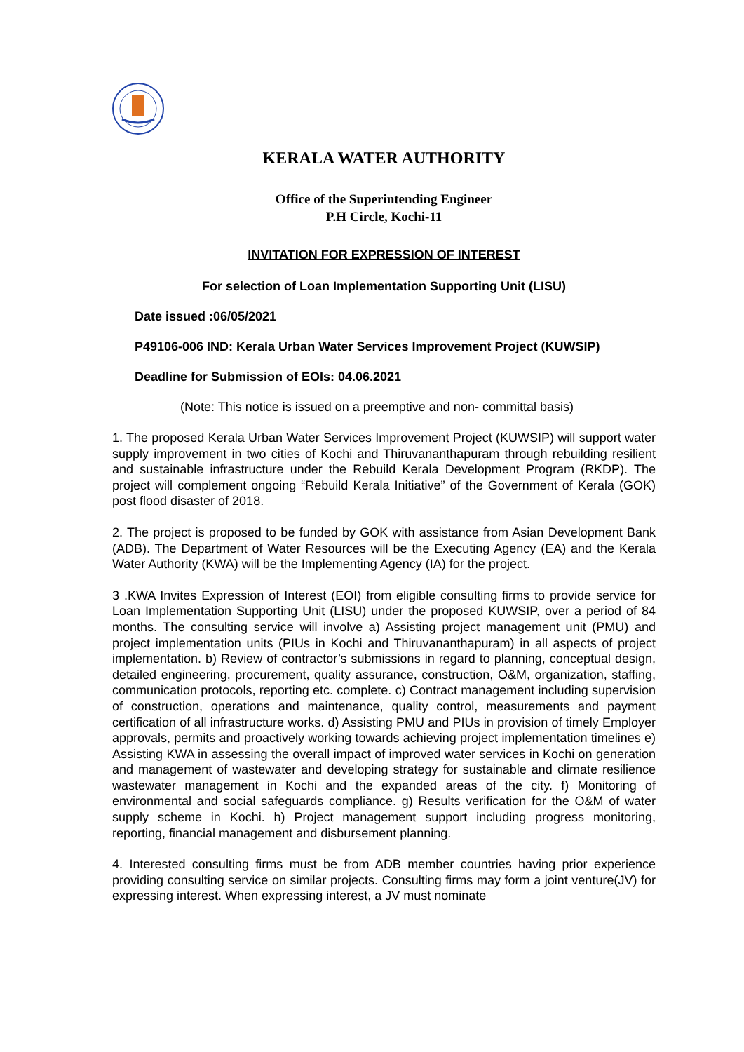KERALA WATER AUTHORITY
Office of the Superintending Engineer
P.H Circle, Kochi-11
INVITATION FOR EXPRESSION OF INTEREST
For selection of Loan Implementation Supporting Unit (LISU)
Date issued :06/05/2021
P49106-006 IND: Kerala Urban Water Services Improvement Project (KUWSIP)
Deadline for Submission of EOIs: 04.06.2021
(Note: This notice is issued on a preemptive and non- committal basis)
1. The proposed Kerala Urban Water Services Improvement Project (KUWSIP) will support water supply improvement in two cities of Kochi and Thiruvananthapuram through rebuilding resilient and sustainable infrastructure under the Rebuild Kerala Development Program (RKDP). The project will complement ongoing “Rebuild Kerala Initiative” of the Government of Kerala (GOK) post flood disaster of 2018.
2. The project is proposed to be funded by GOK with assistance from Asian Development Bank (ADB). The Department of Water Resources will be the Executing Agency (EA) and the Kerala Water Authority (KWA) will be the Implementing Agency (IA) for the project.
3 .KWA Invites Expression of Interest (EOI) from eligible consulting firms to provide service for Loan Implementation Supporting Unit (LISU) under the proposed KUWSIP, over a period of 84 months. The consulting service will involve a) Assisting project management unit (PMU) and project implementation units (PIUs in Kochi and Thiruvananthapuram) in all aspects of project implementation. b) Review of contractor’s submissions in regard to planning, conceptual design, detailed engineering, procurement, quality assurance, construction, O&M, organization, staffing, communication protocols, reporting etc. complete. c) Contract management including supervision of construction, operations and maintenance, quality control, measurements and payment certification of all infrastructure works. d) Assisting PMU and PIUs in provision of timely Employer approvals, permits and proactively working towards achieving project implementation timelines e) Assisting KWA in assessing the overall impact of improved water services in Kochi on generation and management of wastewater and developing strategy for sustainable and climate resilience wastewater management in Kochi and the expanded areas of the city. f) Monitoring of environmental and social safeguards compliance. g) Results verification for the O&M of water supply scheme in Kochi. h) Project management support including progress monitoring, reporting, financial management and disbursement planning.
4. Interested consulting firms must be from ADB member countries having prior experience providing consulting service on similar projects. Consulting firms may form a joint venture(JV) for expressing interest. When expressing interest, a JV must nominate